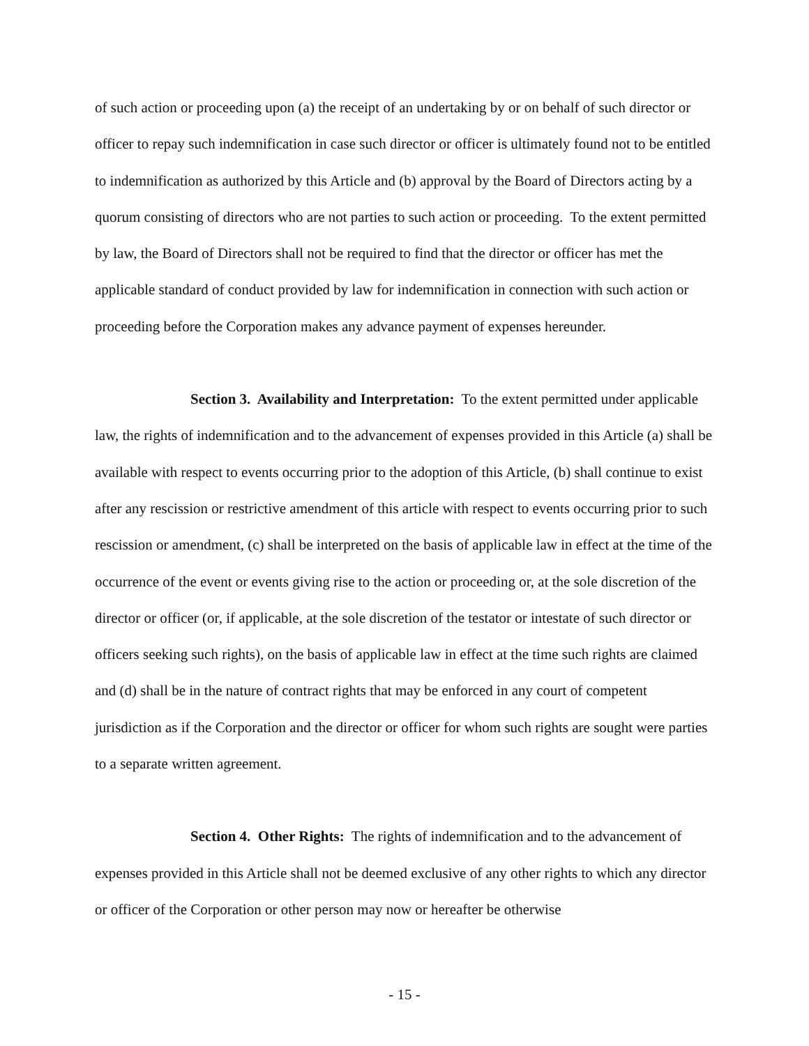of such action or proceeding upon (a) the receipt of an undertaking by or on behalf of such director or officer to repay such indemnification in case such director or officer is ultimately found not to be entitled to indemnification as authorized by this Article and (b) approval by the Board of Directors acting by a quorum consisting of directors who are not parties to such action or proceeding. To the extent permitted by law, the Board of Directors shall not be required to find that the director or officer has met the applicable standard of conduct provided by law for indemnification in connection with such action or proceeding before the Corporation makes any advance payment of expenses hereunder.
Section 3. Availability and Interpretation: To the extent permitted under applicable law, the rights of indemnification and to the advancement of expenses provided in this Article (a) shall be available with respect to events occurring prior to the adoption of this Article, (b) shall continue to exist after any rescission or restrictive amendment of this article with respect to events occurring prior to such rescission or amendment, (c) shall be interpreted on the basis of applicable law in effect at the time of the occurrence of the event or events giving rise to the action or proceeding or, at the sole discretion of the director or officer (or, if applicable, at the sole discretion of the testator or intestate of such director or officers seeking such rights), on the basis of applicable law in effect at the time such rights are claimed and (d) shall be in the nature of contract rights that may be enforced in any court of competent jurisdiction as if the Corporation and the director or officer for whom such rights are sought were parties to a separate written agreement.
Section 4. Other Rights: The rights of indemnification and to the advancement of expenses provided in this Article shall not be deemed exclusive of any other rights to which any director or officer of the Corporation or other person may now or hereafter be otherwise
- 15 -